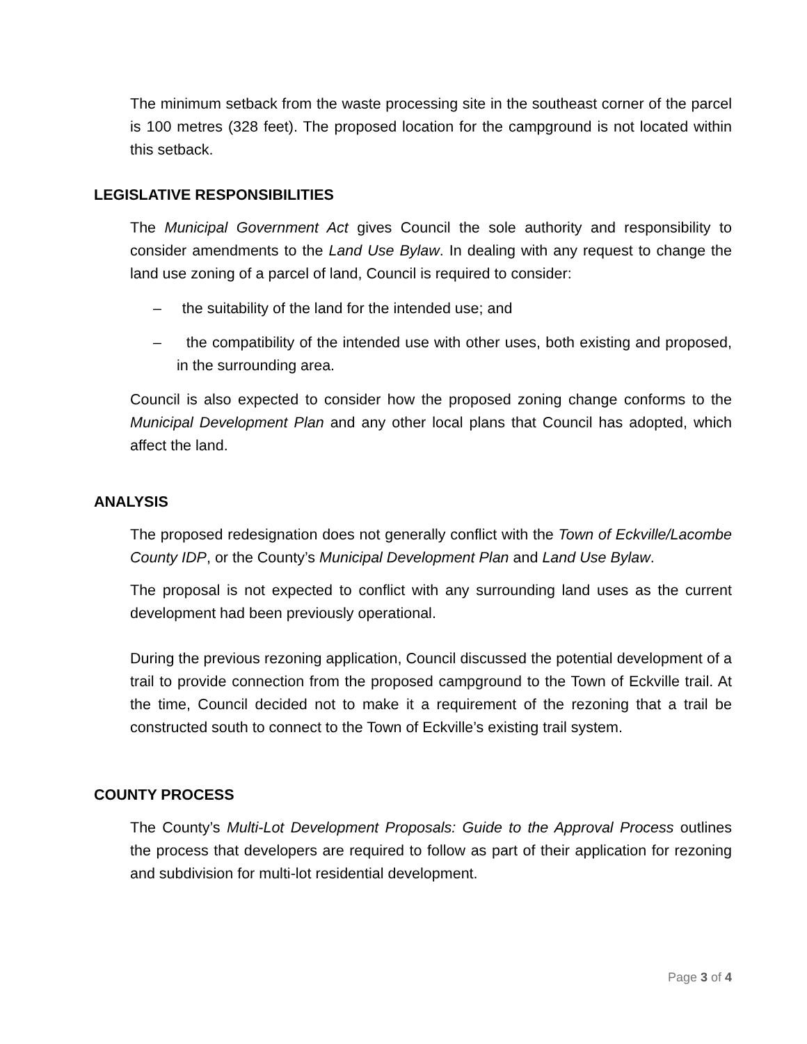The minimum setback from the waste processing site in the southeast corner of the parcel is 100 metres (328 feet). The proposed location for the campground is not located within this setback.
LEGISLATIVE RESPONSIBILITIES
The Municipal Government Act gives Council the sole authority and responsibility to consider amendments to the Land Use Bylaw. In dealing with any request to change the land use zoning of a parcel of land, Council is required to consider:
– the suitability of the land for the intended use; and
– the compatibility of the intended use with other uses, both existing and proposed, in the surrounding area.
Council is also expected to consider how the proposed zoning change conforms to the Municipal Development Plan and any other local plans that Council has adopted, which affect the land.
ANALYSIS
The proposed redesignation does not generally conflict with the Town of Eckville/Lacombe County IDP, or the County’s Municipal Development Plan and Land Use Bylaw.
The proposal is not expected to conflict with any surrounding land uses as the current development had been previously operational.
During the previous rezoning application, Council discussed the potential development of a trail to provide connection from the proposed campground to the Town of Eckville trail. At the time, Council decided not to make it a requirement of the rezoning that a trail be constructed south to connect to the Town of Eckville’s existing trail system.
COUNTY PROCESS
The County’s Multi-Lot Development Proposals: Guide to the Approval Process outlines the process that developers are required to follow as part of their application for rezoning and subdivision for multi-lot residential development.
Page 3 of 4